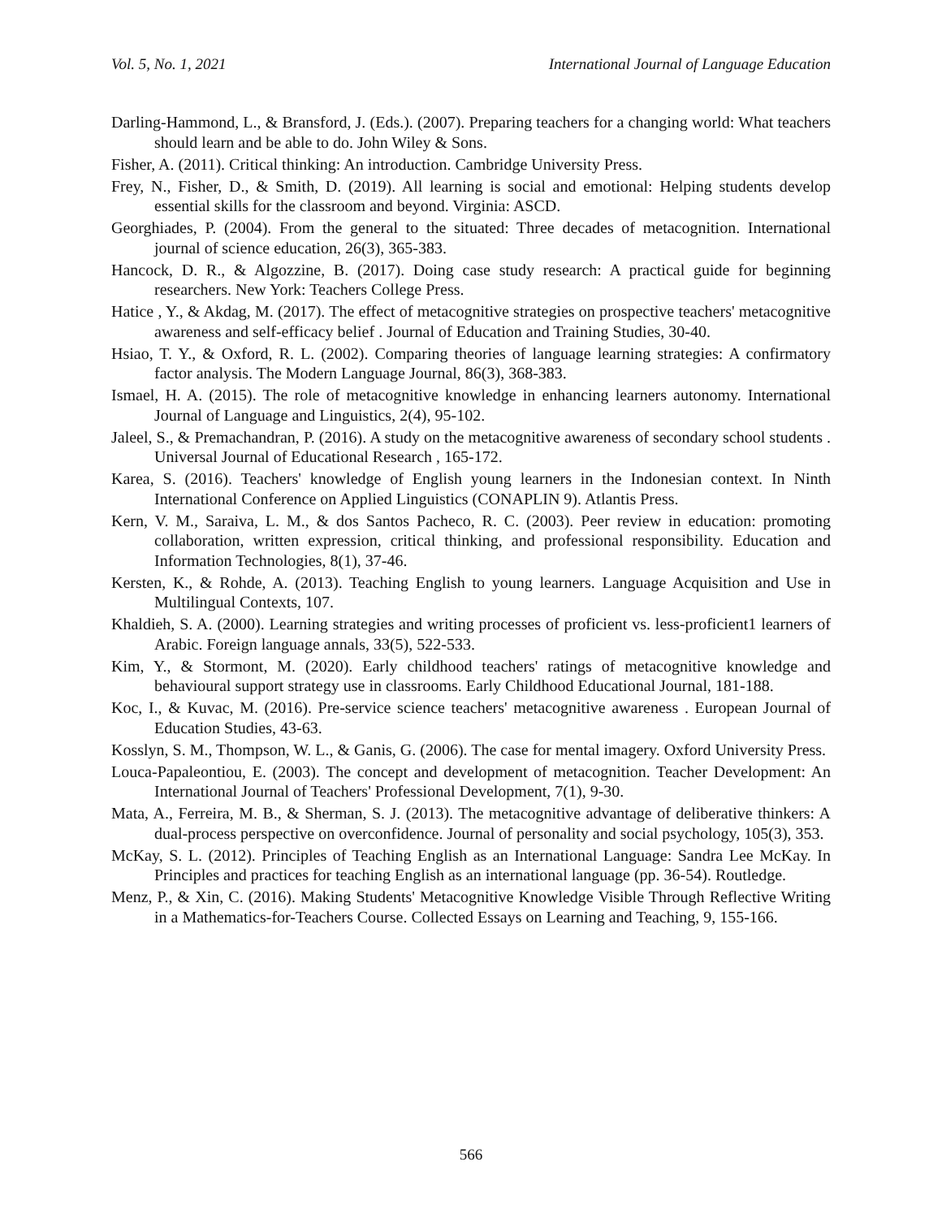Vol. 5, No. 1, 2021 International Journal of Language Education
Darling-Hammond, L., & Bransford, J. (Eds.). (2007). Preparing teachers for a changing world: What teachers should learn and be able to do. John Wiley & Sons.
Fisher, A. (2011). Critical thinking: An introduction. Cambridge University Press.
Frey, N., Fisher, D., & Smith, D. (2019). All learning is social and emotional: Helping students develop essential skills for the classroom and beyond. Virginia: ASCD.
Georghiades, P. (2004). From the general to the situated: Three decades of metacognition. International journal of science education, 26(3), 365-383.
Hancock, D. R., & Algozzine, B. (2017). Doing case study research: A practical guide for beginning researchers. New York: Teachers College Press.
Hatice , Y., & Akdag, M. (2017). The effect of metacognitive strategies on prospective teachers' metacognitive awareness and self-efficacy belief . Journal of Education and Training Studies, 30-40.
Hsiao, T. Y., & Oxford, R. L. (2002). Comparing theories of language learning strategies: A confirmatory factor analysis. The Modern Language Journal, 86(3), 368-383.
Ismael, H. A. (2015). The role of metacognitive knowledge in enhancing learners autonomy. International Journal of Language and Linguistics, 2(4), 95-102.
Jaleel, S., & Premachandran, P. (2016). A study on the metacognitive awareness of secondary school students . Universal Journal of Educational Research , 165-172.
Karea, S. (2016). Teachers' knowledge of English young learners in the Indonesian context. In Ninth International Conference on Applied Linguistics (CONAPLIN 9). Atlantis Press.
Kern, V. M., Saraiva, L. M., & dos Santos Pacheco, R. C. (2003). Peer review in education: promoting collaboration, written expression, critical thinking, and professional responsibility. Education and Information Technologies, 8(1), 37-46.
Kersten, K., & Rohde, A. (2013). Teaching English to young learners. Language Acquisition and Use in Multilingual Contexts, 107.
Khaldieh, S. A. (2000). Learning strategies and writing processes of proficient vs. less-proficient1 learners of Arabic. Foreign language annals, 33(5), 522-533.
Kim, Y., & Stormont, M. (2020). Early childhood teachers' ratings of metacognitive knowledge and behavioural support strategy use in classrooms. Early Childhood Educational Journal, 181-188.
Koc, I., & Kuvac, M. (2016). Pre-service science teachers' metacognitive awareness . European Journal of Education Studies, 43-63.
Kosslyn, S. M., Thompson, W. L., & Ganis, G. (2006). The case for mental imagery. Oxford University Press.
Louca-Papaleontiou, E. (2003). The concept and development of metacognition. Teacher Development: An International Journal of Teachers' Professional Development, 7(1), 9-30.
Mata, A., Ferreira, M. B., & Sherman, S. J. (2013). The metacognitive advantage of deliberative thinkers: A dual-process perspective on overconfidence. Journal of personality and social psychology, 105(3), 353.
McKay, S. L. (2012). Principles of Teaching English as an International Language: Sandra Lee McKay. In Principles and practices for teaching English as an international language (pp. 36-54). Routledge.
Menz, P., & Xin, C. (2016). Making Students' Metacognitive Knowledge Visible Through Reflective Writing in a Mathematics-for-Teachers Course. Collected Essays on Learning and Teaching, 9, 155-166.
566